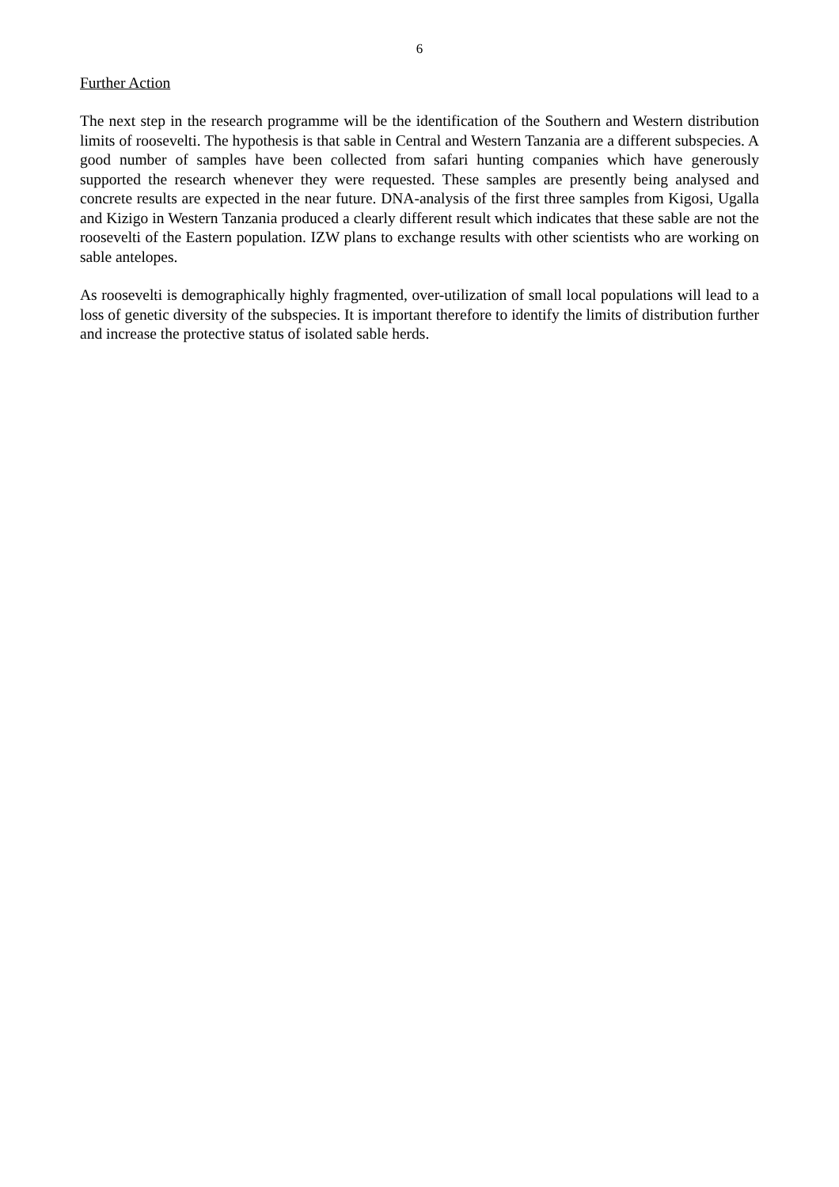6
Further Action
The next step in the research programme will be the identification of the Southern and Western distribution limits of roosevelti. The hypothesis is that sable in Central and Western Tanzania are a different subspecies. A good number of samples have been collected from safari hunting companies which have generously supported the research whenever they were requested. These samples are presently being analysed and concrete results are expected in the near future. DNA-analysis of the first three samples from Kigosi, Ugalla and Kizigo in Western Tanzania produced a clearly different result which indicates that these sable are not the roosevelti of the Eastern population. IZW plans to exchange results with other scientists who are working on sable antelopes.
As roosevelti is demographically highly fragmented, over-utilization of small local populations will lead to a loss of genetic diversity of the subspecies. It is important therefore to identify the limits of distribution further and increase the protective status of isolated sable herds.